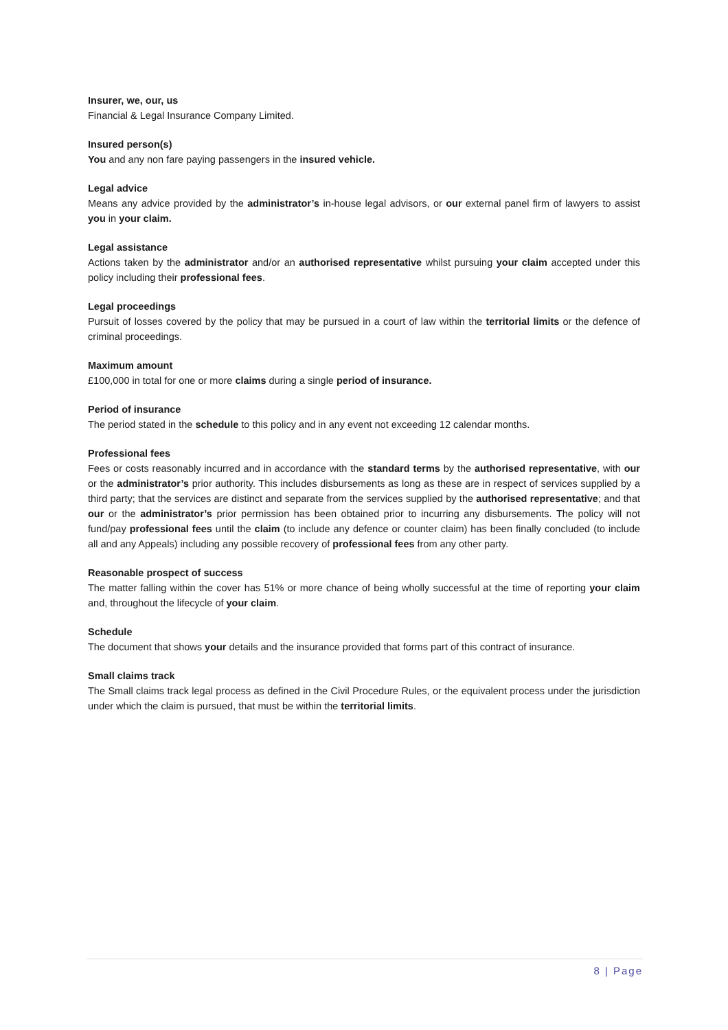Insurer, we, our, us
Financial & Legal Insurance Company Limited.
Insured person(s)
You and any non fare paying passengers in the insured vehicle.
Legal advice
Means any advice provided by the administrator’s in-house legal advisors, or our external panel firm of lawyers to assist you in your claim.
Legal assistance
Actions taken by the administrator and/or an authorised representative whilst pursuing your claim accepted under this policy including their professional fees.
Legal proceedings
Pursuit of losses covered by the policy that may be pursued in a court of law within the territorial limits or the defence of criminal proceedings.
Maximum amount
£100,000 in total for one or more claims during a single period of insurance.
Period of insurance
The period stated in the schedule to this policy and in any event not exceeding 12 calendar months.
Professional fees
Fees or costs reasonably incurred and in accordance with the standard terms by the authorised representative, with our or the administrator’s prior authority. This includes disbursements as long as these are in respect of services supplied by a third party; that the services are distinct and separate from the services supplied by the authorised representative; and that our or the administrator’s prior permission has been obtained prior to incurring any disbursements. The policy will not fund/pay professional fees until the claim (to include any defence or counter claim) has been finally concluded (to include all and any Appeals) including any possible recovery of professional fees from any other party.
Reasonable prospect of success
The matter falling within the cover has 51% or more chance of being wholly successful at the time of reporting your claim and, throughout the lifecycle of your claim.
Schedule
The document that shows your details and the insurance provided that forms part of this contract of insurance.
Small claims track
The Small claims track legal process as defined in the Civil Procedure Rules, or the equivalent process under the jurisdiction under which the claim is pursued, that must be within the territorial limits.
8 | Page